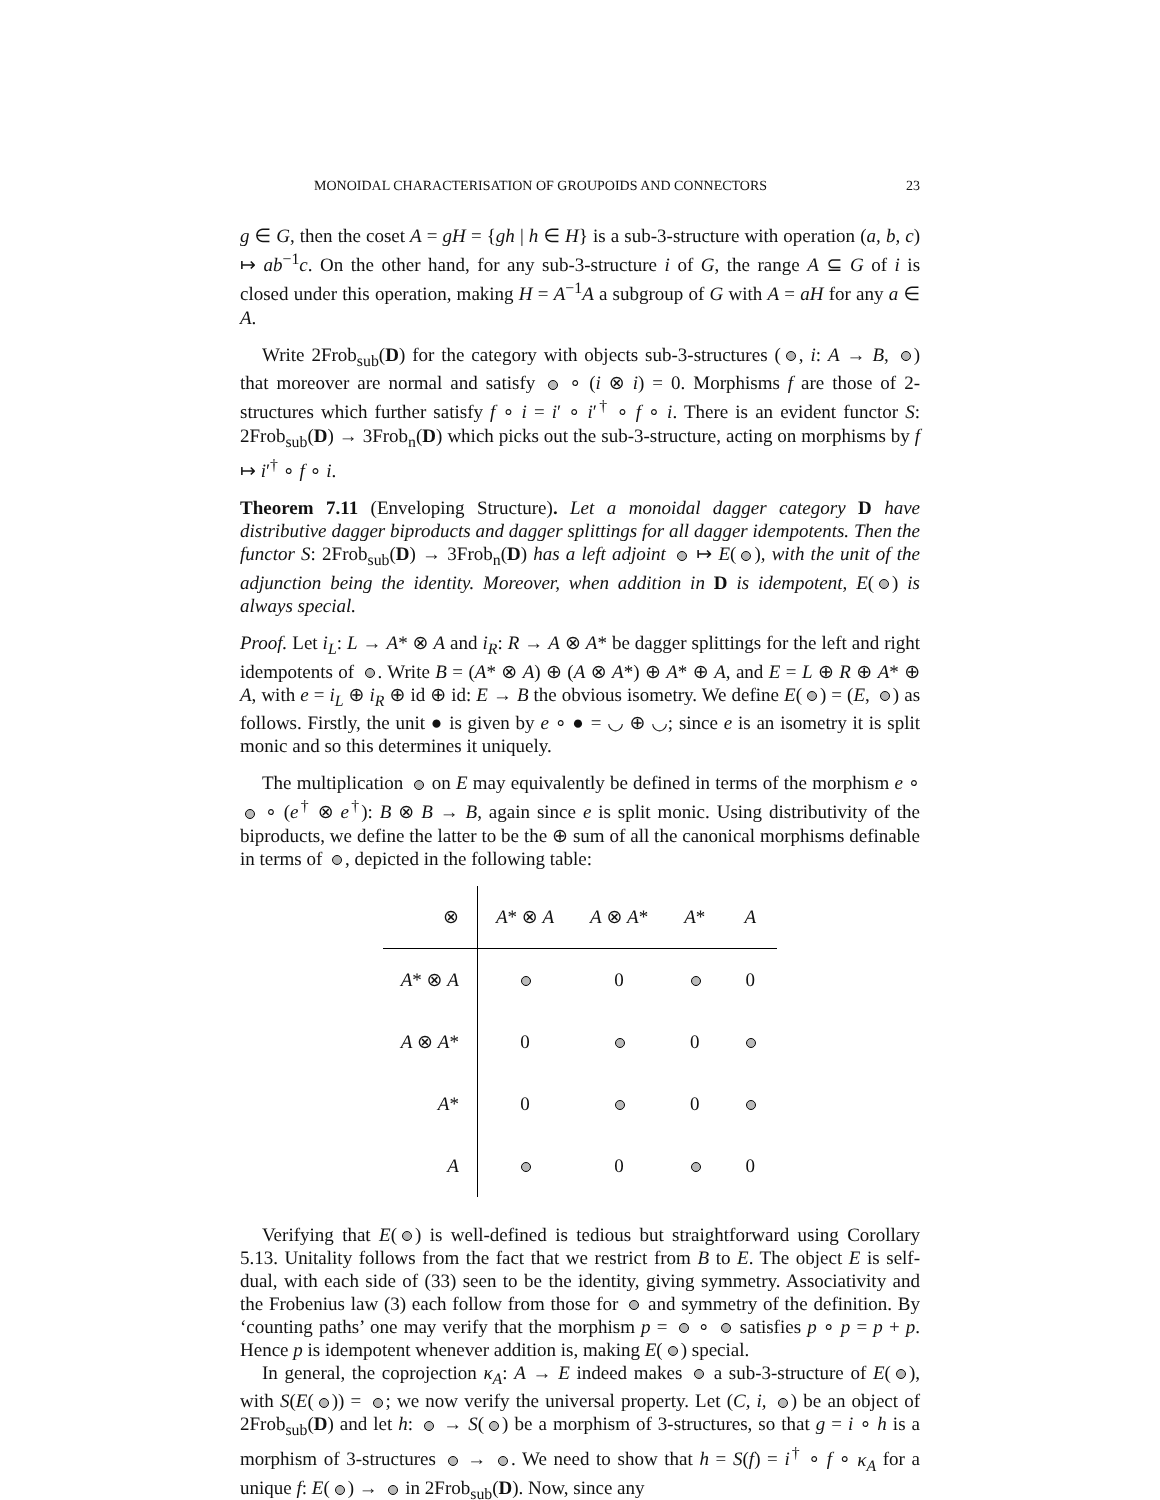MONOIDAL CHARACTERISATION OF GROUPOIDS AND CONNECTORS 23
g ∈ G, then the coset A = gH = {gh | h ∈ H} is a sub-3-structure with operation (a, b, c) ↦ ab<sup>−1</sup>c. On the other hand, for any sub-3-structure i of G, the range A ⊆ G of i is closed under this operation, making H = A<sup>−1</sup>A a subgroup of G with A = aH for any a ∈ A.
Write 2Frob<sub>sub</sub>(D) for the category with objects sub-3-structures ( , i: A → B, ) that moreover are normal and satisfy ∘ (i ⊗ i) = 0. Morphisms f are those of 2-structures which further satisfy f ∘ i = i′ ∘ i′<sup>†</sup> ∘ f ∘ i. There is an evident functor S: 2Frob<sub>sub</sub>(D) → 3Frob<sub>n</sub>(D) which picks out the sub-3-structure, acting on morphisms by f ↦ i′<sup>†</sup> ∘ f ∘ i.
Theorem 7.11 (Enveloping Structure). Let a monoidal dagger category D have distributive dagger biproducts and dagger splittings for all dagger idempotents. Then the functor S: 2Frob<sub>sub</sub>(D) → 3Frob<sub>n</sub>(D) has a left adjoint ↦ E( ), with the unit of the adjunction being the identity. Moreover, when addition in D is idempotent, E( ) is always special.
Proof. Let i<sub>L</sub>: L → A* ⊗ A and i<sub>R</sub>: R → A ⊗ A* be dagger splittings for the left and right idempotents of . Write B = (A* ⊗ A) ⊕ (A ⊗ A*) ⊕ A* ⊕ A, and E = L ⊕ R ⊕ A* ⊕ A, with e = i<sub>L</sub> ⊕ i<sub>R</sub> ⊕ id ⊕ id: E → B the obvious isometry. We define E( ) = (E, ) as follows. Firstly, the unit ● is given by e ∘ ● = ◡ ⊕ ◡; since e is an isometry it is split monic and so this determines it uniquely.
The multiplication on E may equivalently be defined in terms of the morphism e ∘ ∘ (e<sup>†</sup> ⊗ e<sup>†</sup>): B ⊗ B → B, again since e is split monic. Using distributivity of the biproducts, we define the latter to be the ⊕ sum of all the canonical morphisms definable in terms of , depicted in the following table:
| ⊗ | A * ⊗ A | A ⊗ A * | A * | A |
| --- | --- | --- | --- | --- |
| A * ⊗ A | | 0 | | 0 |
| A ⊗ A * | 0 | | 0 | |
| A * | 0 | | 0 | |
| A | | 0 | | 0 |
Verifying that E( ) is well-defined is tedious but straightforward using Corollary 5.13. Unitality follows from the fact that we restrict from B to E. The object E is self-dual, with each side of (33) seen to be the identity, giving symmetry. Associativity and the Frobenius law (3) each follow from those for and symmetry of the definition. By ‘counting paths’ one may verify that the morphism p = ∘ satisfies p ∘ p = p + p. Hence p is idempotent whenever addition is, making E( ) special.
In general, the coprojection κ<sub>A</sub>: A → E indeed makes a sub-3-structure of E( ), with S(E( )) = ; we now verify the universal property. Let (C, i, ) be an object of 2Frob<sub>sub</sub>(D) and let h: → S( ) be a morphism of 3-structures, so that g = i ∘ h is a morphism of 3-structures → . We need to show that h = S(f) = i<sup>†</sup> ∘ f ∘ κ<sub>A</sub> for a unique f: E( ) → in 2Frob<sub>sub</sub>(D). Now, since any